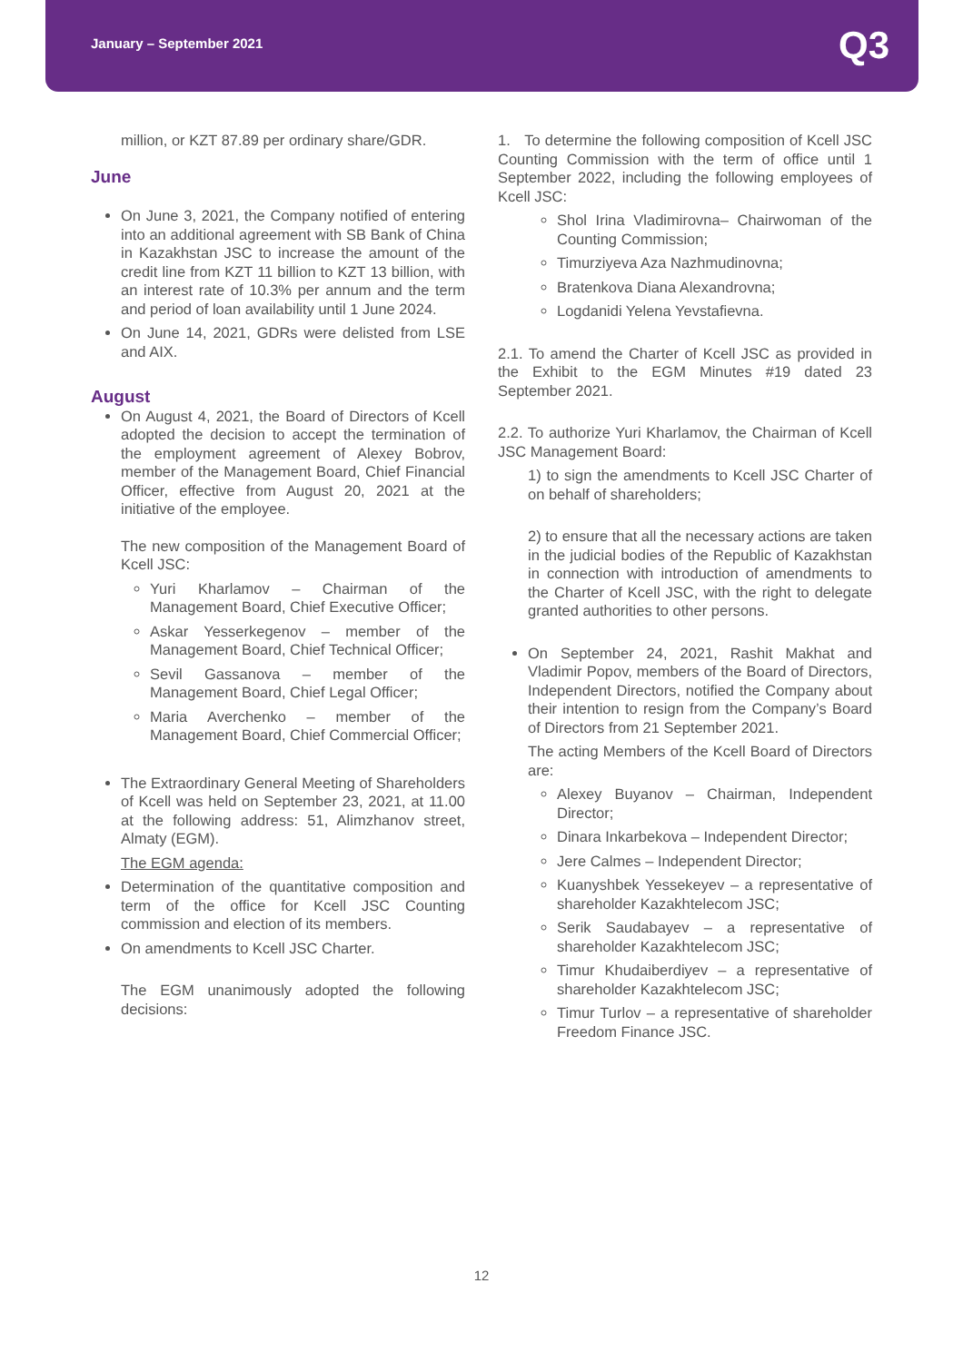January – September 2021 Q3
million, or KZT 87.89 per ordinary share/GDR.
June
On June 3, 2021, the Company notified of entering into an additional agreement with SB Bank of China in Kazakhstan JSC to increase the amount of the credit line from KZT 11 billion to KZT 13 billion, with an interest rate of 10.3% per annum and the term and period of loan availability until 1 June 2024.
On June 14, 2021, GDRs were delisted from LSE and AIX.
August
On August 4, 2021, the Board of Directors of Kcell adopted the decision to accept the termination of the employment agreement of Alexey Bobrov, member of the Management Board, Chief Financial Officer, effective from August 20, 2021 at the initiative of the employee.
The new composition of the Management Board of Kcell JSC:
Yuri Kharlamov – Chairman of the Management Board, Chief Executive Officer;
Askar Yesserkegenov – member of the Management Board, Chief Technical Officer;
Sevil Gassanova – member of the Management Board, Chief Legal Officer;
Maria Averchenko – member of the Management Board, Chief Commercial Officer;
The Extraordinary General Meeting of Shareholders of Kcell was held on September 23, 2021, at 11.00 at the following address: 51, Alimzhanov street, Almaty (EGM).
The EGM agenda:
Determination of the quantitative composition and term of the office for Kcell JSC Counting commission and election of its members.
On amendments to Kcell JSC Charter.
The EGM unanimously adopted the following decisions:
1. To determine the following composition of Kcell JSC Counting Commission with the term of office until 1 September 2022, including the following employees of Kcell JSC:
Shol Irina Vladimirovna– Chairwoman of the Counting Commission;
Timurziyeva Aza Nazhmudinovna;
Bratenkova Diana Alexandrovna;
Logdanidi Yelena Yevstafievna.
2.1. To amend the Charter of Kcell JSC as provided in the Exhibit to the EGM Minutes #19 dated 23 September 2021.
2.2. To authorize Yuri Kharlamov, the Chairman of Kcell JSC Management Board:
1) to sign the amendments to Kcell JSC Charter of on behalf of shareholders;
2) to ensure that all the necessary actions are taken in the judicial bodies of the Republic of Kazakhstan in connection with introduction of amendments to the Charter of Kcell JSC, with the right to delegate granted authorities to other persons.
On September 24, 2021, Rashit Makhat and Vladimir Popov, members of the Board of Directors, Independent Directors, notified the Company about their intention to resign from the Company’s Board of Directors from 21 September 2021.
The acting Members of the Kcell Board of Directors are:
Alexey Buyanov – Chairman, Independent Director;
Dinara Inkarbekova – Independent Director;
Jere Calmes – Independent Director;
Kuanyshbek Yessekeyev – a representative of shareholder Kazakhtelecom JSC;
Serik Saudabayev – a representative of shareholder Kazakhtelecom JSC;
Timur Khudaiberdiyev – a representative of shareholder Kazakhtelecom JSC;
Timur Turlov – a representative of shareholder Freedom Finance JSC.
12